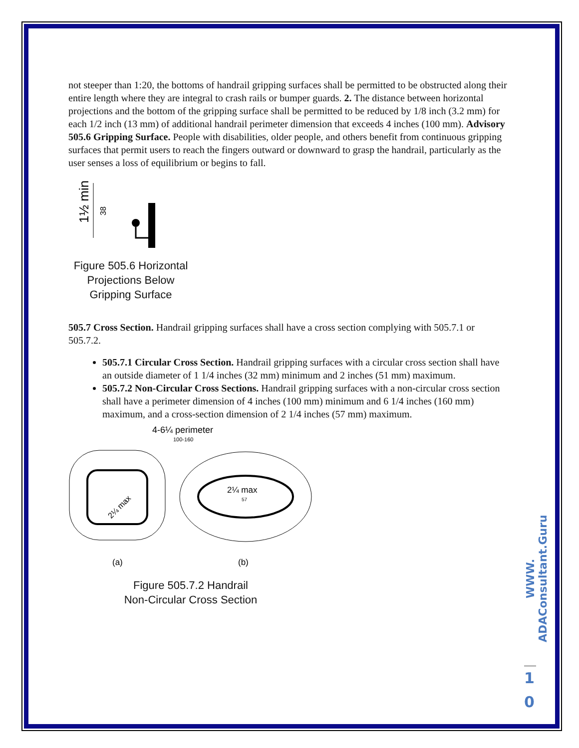not steeper than 1:20, the bottoms of handrail gripping surfaces shall be permitted to be obstructed along their entire length where they are integral to crash rails or bumper guards. 2. The distance between horizontal projections and the bottom of the gripping surface shall be permitted to be reduced by 1/8 inch (3.2 mm) for each 1/2 inch (13 mm) of additional handrail perimeter dimension that exceeds 4 inches (100 mm). Advisory 505.6 Gripping Surface. People with disabilities, older people, and others benefit from continuous gripping surfaces that permit users to reach the fingers outward or downward to grasp the handrail, particularly as the user senses a loss of equilibrium or begins to fall.
1½ min
38
Figure 505.6 Horizontal Projections Below Gripping Surface
505.7 Cross Section. Handrail gripping surfaces shall have a cross section complying with 505.7.1 or 505.7.2.
505.7.1 Circular Cross Section. Handrail gripping surfaces with a circular cross section shall have an outside diameter of 1 1/4 inches (32 mm) minimum and 2 inches (51 mm) maximum.
505.7.2 Non-Circular Cross Sections. Handrail gripping surfaces with a non-circular cross section shall have a perimeter dimension of 4 inches (100 mm) minimum and 6 1/4 inches (160 mm) maximum, and a cross-section dimension of 2 1/4 inches (57 mm) maximum.
4-6¼ perimeter
100-160
2¼ max
57
2¼ max
(a)
(b)
Figure 505.7.2 Handrail
Non-Circular Cross Section
WWW. ADAConsultant.Guru
1
0